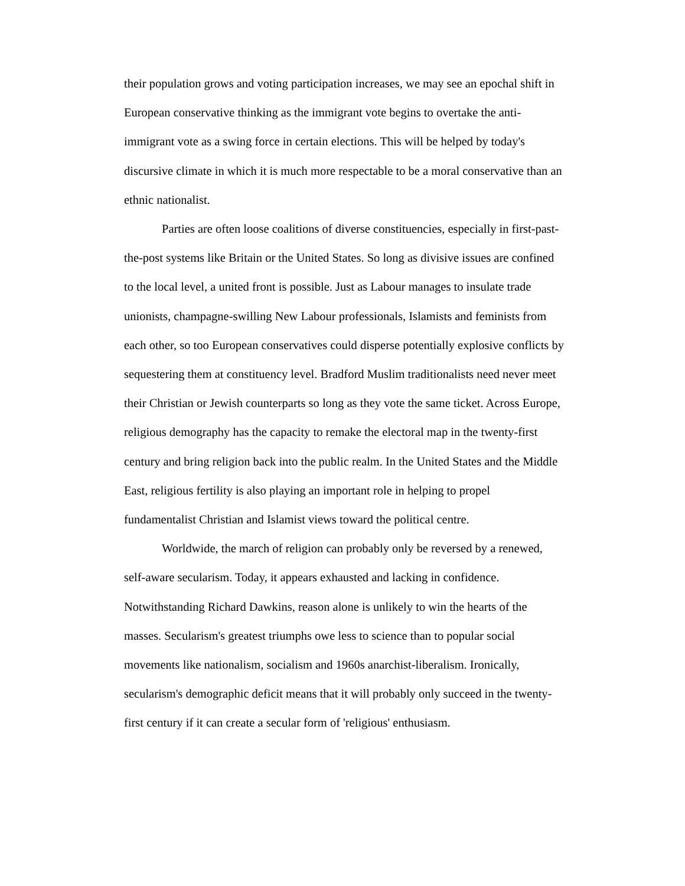their population grows and voting participation increases, we may see an epochal shift in European conservative thinking as the immigrant vote begins to overtake the anti-immigrant vote as a swing force in certain elections. This will be helped by today's discursive climate in which it is much more respectable to be a moral conservative than an ethnic nationalist.
Parties are often loose coalitions of diverse constituencies, especially in first-past-the-post systems like Britain or the United States. So long as divisive issues are confined to the local level, a united front is possible. Just as Labour manages to insulate trade unionists, champagne-swilling New Labour professionals, Islamists and feminists from each other, so too European conservatives could disperse potentially explosive conflicts by sequestering them at constituency level. Bradford Muslim traditionalists need never meet their Christian or Jewish counterparts so long as they vote the same ticket. Across Europe, religious demography has the capacity to remake the electoral map in the twenty-first century and bring religion back into the public realm. In the United States and the Middle East, religious fertility is also playing an important role in helping to propel fundamentalist Christian and Islamist views toward the political centre.
Worldwide, the march of religion can probably only be reversed by a renewed, self-aware secularism. Today, it appears exhausted and lacking in confidence. Notwithstanding Richard Dawkins, reason alone is unlikely to win the hearts of the masses. Secularism's greatest triumphs owe less to science than to popular social movements like nationalism, socialism and 1960s anarchist-liberalism. Ironically, secularism's demographic deficit means that it will probably only succeed in the twenty-first century if it can create a secular form of 'religious' enthusiasm.